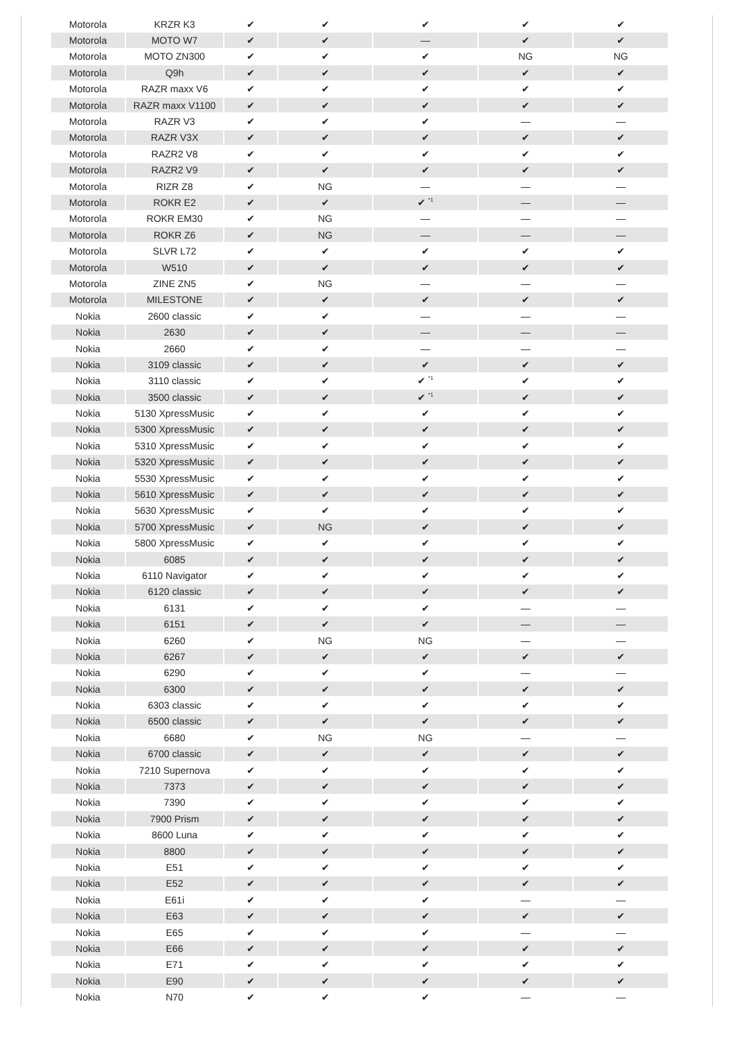| Motorola | KRZR K3 | ✔ | ✔ | ✔ | ✔ | ✔ |
| Motorola | MOTO W7 | ✔ | ✔ | — | ✔ | ✔ |
| Motorola | MOTO ZN300 | ✔ | ✔ | ✔ | NG | NG |
| Motorola | Q9h | ✔ | ✔ | ✔ | ✔ | ✔ |
| Motorola | RAZR maxx V6 | ✔ | ✔ | ✔ | ✔ | ✔ |
| Motorola | RAZR maxx V1100 | ✔ | ✔ | ✔ | ✔ | ✔ |
| Motorola | RAZR V3 | ✔ | ✔ | ✔ | — | — |
| Motorola | RAZR V3X | ✔ | ✔ | ✔ | ✔ | ✔ |
| Motorola | RAZR2 V8 | ✔ | ✔ | ✔ | ✔ | ✔ |
| Motorola | RAZR2 V9 | ✔ | ✔ | ✔ | ✔ | ✔ |
| Motorola | RIZR Z8 | ✔ | NG | — | — | — |
| Motorola | ROKR E2 | ✔ | ✔ | ✔ <sup>*1</sup> | — | — |
| Motorola | ROKR EM30 | ✔ | NG | — | — | — |
| Motorola | ROKR Z6 | ✔ | NG | — | — | — |
| Motorola | SLVR L72 | ✔ | ✔ | ✔ | ✔ | ✔ |
| Motorola | W510 | ✔ | ✔ | ✔ | ✔ | ✔ |
| Motorola | ZINE ZN5 | ✔ | NG | — | — | — |
| Motorola | MILESTONE | ✔ | ✔ | ✔ | ✔ | ✔ |
| Nokia | 2600 classic | ✔ | ✔ | — | — | — |
| Nokia | 2630 | ✔ | ✔ | — | — | — |
| Nokia | 2660 | ✔ | ✔ | — | — | — |
| Nokia | 3109 classic | ✔ | ✔ | ✔ | ✔ | ✔ |
| Nokia | 3110 classic | ✔ | ✔ | ✔ <sup>*1</sup> | ✔ | ✔ |
| Nokia | 3500 classic | ✔ | ✔ | ✔ <sup>*1</sup> | ✔ | ✔ |
| Nokia | 5130 XpressMusic | ✔ | ✔ | ✔ | ✔ | ✔ |
| Nokia | 5300 XpressMusic | ✔ | ✔ | ✔ | ✔ | ✔ |
| Nokia | 5310 XpressMusic | ✔ | ✔ | ✔ | ✔ | ✔ |
| Nokia | 5320 XpressMusic | ✔ | ✔ | ✔ | ✔ | ✔ |
| Nokia | 5530 XpressMusic | ✔ | ✔ | ✔ | ✔ | ✔ |
| Nokia | 5610 XpressMusic | ✔ | ✔ | ✔ | ✔ | ✔ |
| Nokia | 5630 XpressMusic | ✔ | ✔ | ✔ | ✔ | ✔ |
| Nokia | 5700 XpressMusic | ✔ | NG | ✔ | ✔ | ✔ |
| Nokia | 5800 XpressMusic | ✔ | ✔ | ✔ | ✔ | ✔ |
| Nokia | 6085 | ✔ | ✔ | ✔ | ✔ | ✔ |
| Nokia | 6110 Navigator | ✔ | ✔ | ✔ | ✔ | ✔ |
| Nokia | 6120 classic | ✔ | ✔ | ✔ | ✔ | ✔ |
| Nokia | 6131 | ✔ | ✔ | ✔ | — | — |
| Nokia | 6151 | ✔ | ✔ | ✔ | — | — |
| Nokia | 6260 | ✔ | NG | NG | — | — |
| Nokia | 6267 | ✔ | ✔ | ✔ | ✔ | ✔ |
| Nokia | 6290 | ✔ | ✔ | ✔ | — | — |
| Nokia | 6300 | ✔ | ✔ | ✔ | ✔ | ✔ |
| Nokia | 6303 classic | ✔ | ✔ | ✔ | ✔ | ✔ |
| Nokia | 6500 classic | ✔ | ✔ | ✔ | ✔ | ✔ |
| Nokia | 6680 | ✔ | NG | NG | — | — |
| Nokia | 6700 classic | ✔ | ✔ | ✔ | ✔ | ✔ |
| Nokia | 7210 Supernova | ✔ | ✔ | ✔ | ✔ | ✔ |
| Nokia | 7373 | ✔ | ✔ | ✔ | ✔ | ✔ |
| Nokia | 7390 | ✔ | ✔ | ✔ | ✔ | ✔ |
| Nokia | 7900 Prism | ✔ | ✔ | ✔ | ✔ | ✔ |
| Nokia | 8600 Luna | ✔ | ✔ | ✔ | ✔ | ✔ |
| Nokia | 8800 | ✔ | ✔ | ✔ | ✔ | ✔ |
| Nokia | E51 | ✔ | ✔ | ✔ | ✔ | ✔ |
| Nokia | E52 | ✔ | ✔ | ✔ | ✔ | ✔ |
| Nokia | E61i | ✔ | ✔ | ✔ | — | — |
| Nokia | E63 | ✔ | ✔ | ✔ | ✔ | ✔ |
| Nokia | E65 | ✔ | ✔ | ✔ | — | — |
| Nokia | E66 | ✔ | ✔ | ✔ | ✔ | ✔ |
| Nokia | E71 | ✔ | ✔ | ✔ | ✔ | ✔ |
| Nokia | E90 | ✔ | ✔ | ✔ | ✔ | ✔ |
| Nokia | N70 | ✔ | ✔ | ✔ | — | — |